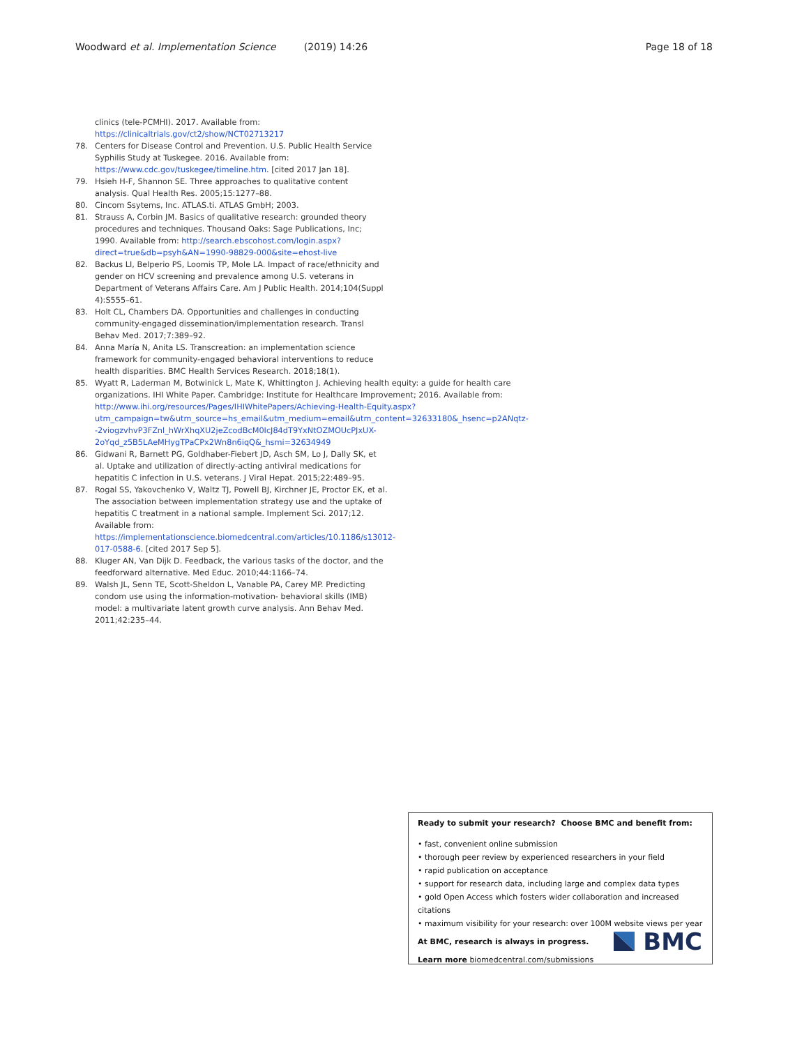Woodward et al. Implementation Science (2019) 14:26 Page 18 of 18
clinics (tele-PCMHI). 2017. Available from: https://clinicaltrials.gov/ct2/show/NCT02713217
78. Centers for Disease Control and Prevention. U.S. Public Health Service Syphilis Study at Tuskegee. 2016. Available from: https://www.cdc.gov/tuskegee/timeline.htm. [cited 2017 Jan 18].
79. Hsieh H-F, Shannon SE. Three approaches to qualitative content analysis. Qual Health Res. 2005;15:1277–88.
80. Cincom Ssytems, Inc. ATLAS.ti. ATLAS GmbH; 2003.
81. Strauss A, Corbin JM. Basics of qualitative research: grounded theory procedures and techniques. Thousand Oaks: Sage Publications, Inc; 1990. Available from: http://search.ebscohost.com/login.aspx?direct=true&db=psyh&AN=1990-98829-000&site=ehost-live
82. Backus LI, Belperio PS, Loomis TP, Mole LA. Impact of race/ethnicity and gender on HCV screening and prevalence among U.S. veterans in Department of Veterans Affairs Care. Am J Public Health. 2014;104(Suppl 4):S555–61.
83. Holt CL, Chambers DA. Opportunities and challenges in conducting community-engaged dissemination/implementation research. Transl Behav Med. 2017;7:389–92.
84. Anna María N, Anita LS. Transcreation: an implementation science framework for community-engaged behavioral interventions to reduce health disparities. BMC Health Services Research. 2018;18(1).
85. Wyatt R, Laderman M, Botwinick L, Mate K, Whittington J. Achieving health equity: a guide for health care organizations. IHI White Paper. Cambridge: Institute for Healthcare Improvement; 2016. Available from: http://www.ihi.org/resources/Pages/IHIWhitePapers/Achieving-Health-Equity.aspx?utm_campaign=tw&utm_source=hs_email&utm_medium=email&utm_content=32633180&_hsenc=p2ANqtz--2viogzvhvP3FZnl_hWrXhqXU2jeZcodBcM0IcJ84dT9YxNtOZMOUcPJxUX-2oYqd_z5B5LAeMHygTPaCPx2Wn8n6iqQ&_hsmi=32634949
86. Gidwani R, Barnett PG, Goldhaber-Fiebert JD, Asch SM, Lo J, Dally SK, et al. Uptake and utilization of directly-acting antiviral medications for hepatitis C infection in U.S. veterans. J Viral Hepat. 2015;22:489–95.
87. Rogal SS, Yakovchenko V, Waltz TJ, Powell BJ, Kirchner JE, Proctor EK, et al. The association between implementation strategy use and the uptake of hepatitis C treatment in a national sample. Implement Sci. 2017;12. Available from: https://implementationscience.biomedcentral.com/articles/10.1186/s13012-017-0588-6. [cited 2017 Sep 5].
88. Kluger AN, Van Dijk D. Feedback, the various tasks of the doctor, and the feedforward alternative. Med Educ. 2010;44:1166–74.
89. Walsh JL, Senn TE, Scott-Sheldon L, Vanable PA, Carey MP. Predicting condom use using the information-motivation- behavioral skills (IMB) model: a multivariate latent growth curve analysis. Ann Behav Med. 2011;42:235–44.
Ready to submit your research? Choose BMC and benefit from:
• fast, convenient online submission
• thorough peer review by experienced researchers in your field
• rapid publication on acceptance
• support for research data, including large and complex data types
• gold Open Access which fosters wider collaboration and increased citations
• maximum visibility for your research: over 100M website views per year
At BMC, research is always in progress.
Learn more biomedcentral.com/submissions
BMC